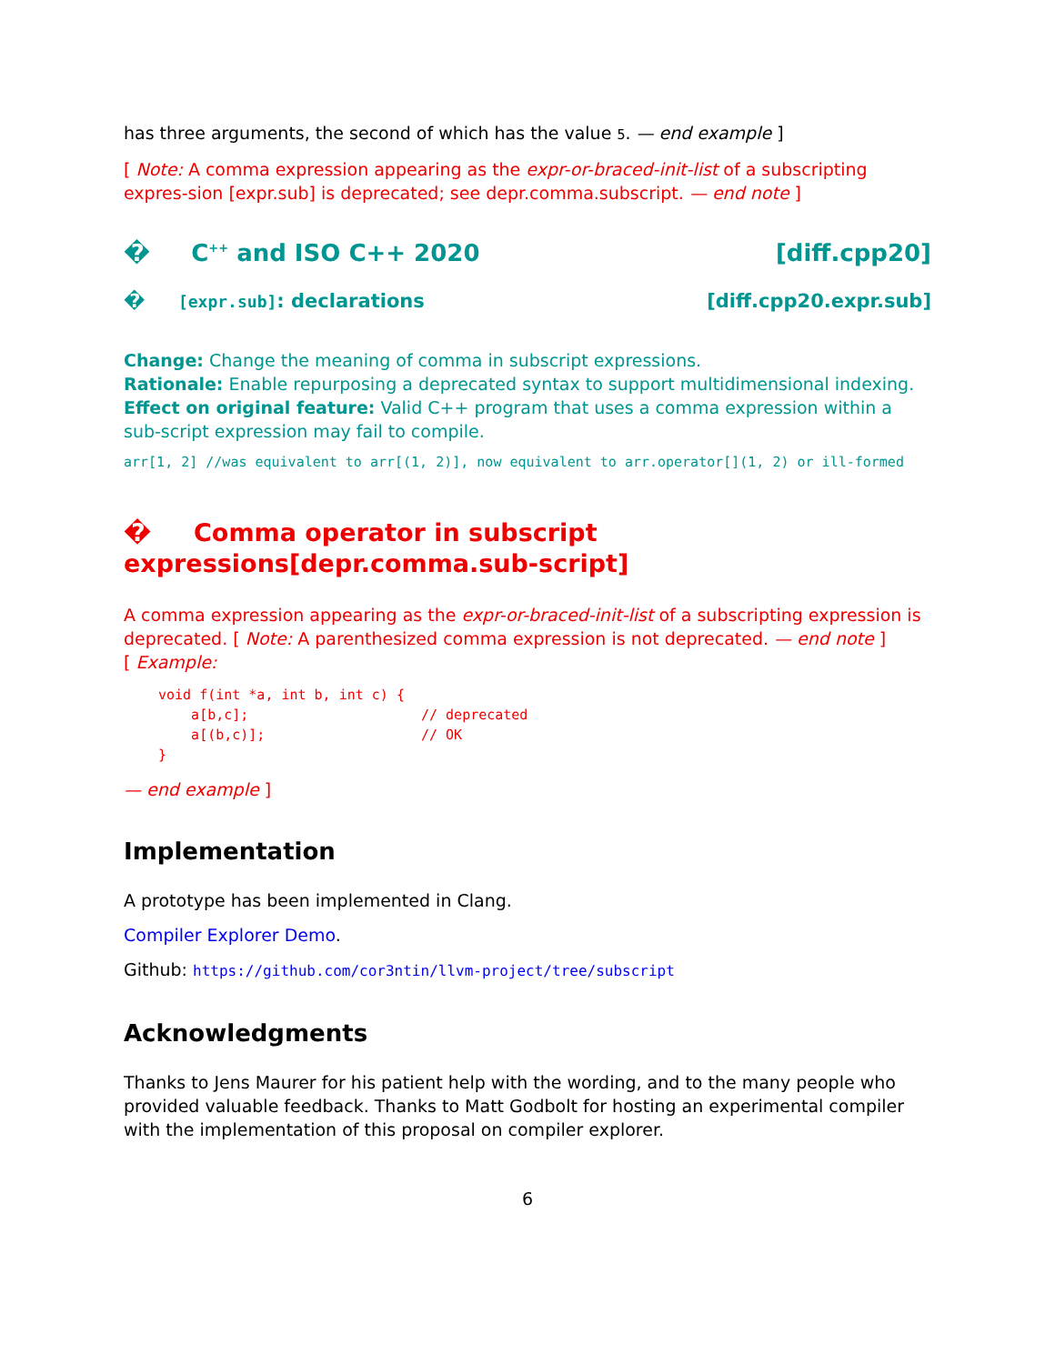has three arguments, the second of which has the value 5. — end example ]
[ Note: A comma expression appearing as the expr-or-braced-init-list of a subscripting expres-sion [expr.sub] is deprecated; see depr.comma.subscript. — end note ]
� C<sup>++</sup> and ISO C++ 2020 [diff.cpp20]
� [expr.sub]: declarations [diff.cpp20.expr.sub]
Change: Change the meaning of comma in subscript expressions.
Rationale: Enable repurposing a deprecated syntax to support multidimensional indexing.
Effect on original feature: Valid C++ program that uses a comma expression within a sub-script expression may fail to compile.
arr[1, 2] //was equivalent to arr[(1, 2)], now equivalent to arr.operator[](1, 2) or ill-formed
� Comma operator in subscript expressions[depr.comma.sub-script]
A comma expression appearing as the expr-or-braced-init-list of a subscripting expression is deprecated. [ Note: A parenthesized comma expression is not deprecated. — end note ]
[ Example:
void f(int *a, int b, int c) {
    a[b,c];                     // deprecated
    a[(b,c)];                   // OK
}
— end example ]
Implementation
A prototype has been implemented in Clang.
Compiler Explorer Demo.
Github: https://github.com/cor3ntin/llvm-project/tree/subscript
Acknowledgments
Thanks to Jens Maurer for his patient help with the wording, and to the many people who provided valuable feedback. Thanks to Matt Godbolt for hosting an experimental compiler with the implementation of this proposal on compiler explorer.
6